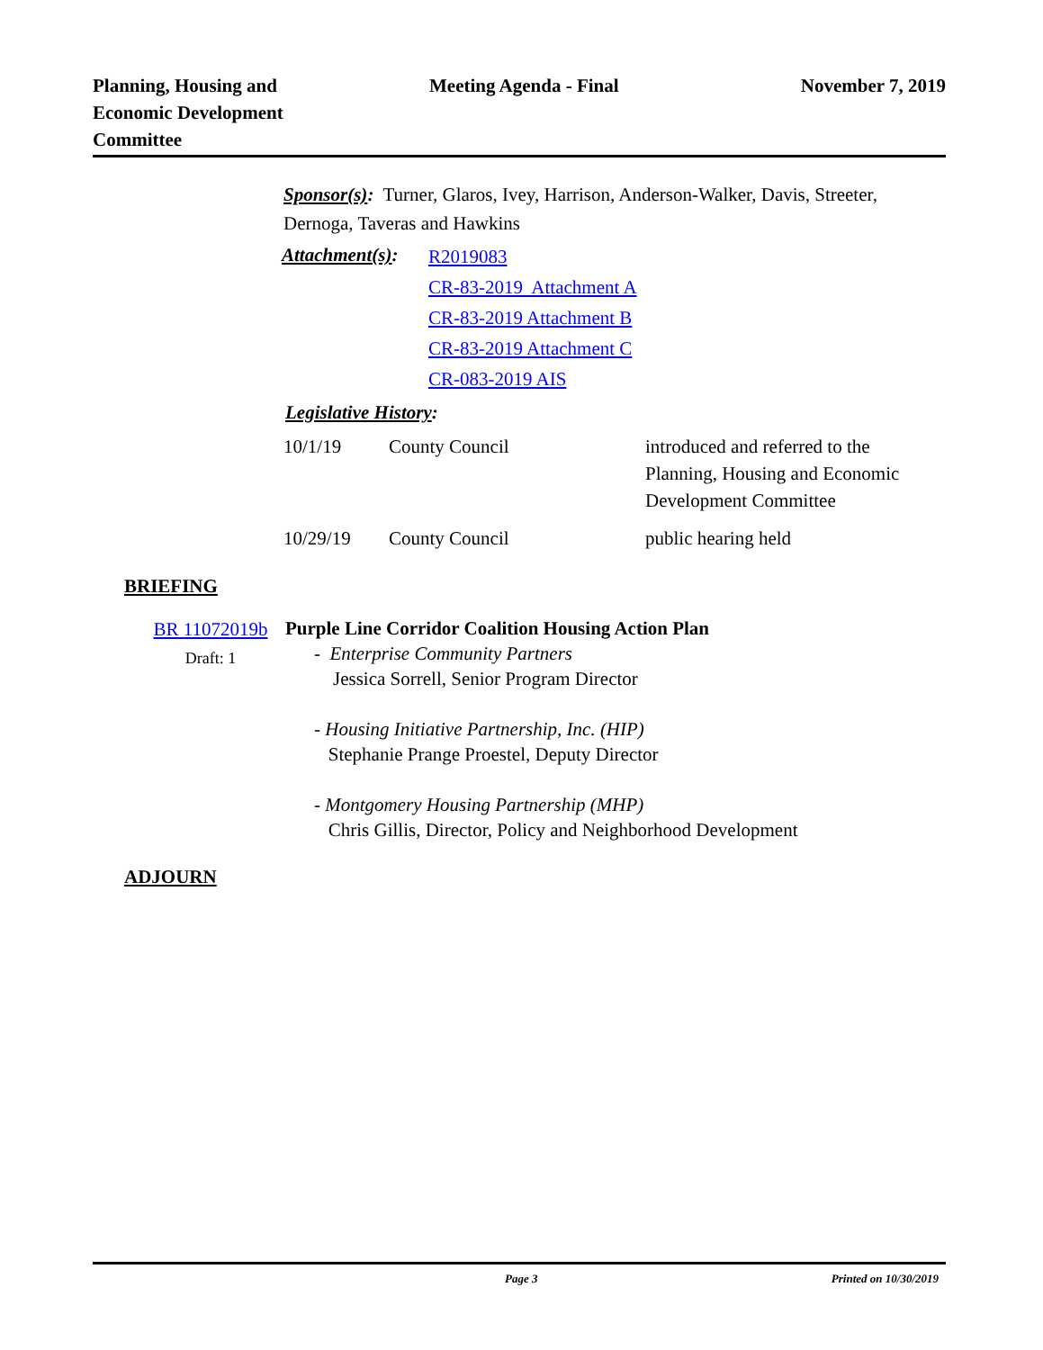Planning, Housing and
Economic Development
Committee
Meeting Agenda - Final November 7, 2019
Sponsor(s): Turner, Glaros, Ivey, Harrison, Anderson-Walker, Davis, Streeter, Dernoga, Taveras and Hawkins
| Attachment(s) : | R2019083 CR-83-2019 Attachment A CR-83-2019 Attachment B CR-83-2019 Attachment C CR-083-2019 AIS |
Legislative History:
| 10/1/19 | County Council | introduced and referred to the Planning, Housing and Economic Development Committee |
| 10/29/19 | County Council | public hearing held |
BRIEFING
| BR 11072019b Draft: 1 | Purple Line Corridor Coalition Housing Action Plan - Enterprise Community Partners Jessica Sorrell, Senior Program Director - Housing Initiative Partnership, Inc. (HIP) Stephanie Prange Proestel, Deputy Director - Montgomery Housing Partnership (MHP) Chris Gillis, Director, Policy and Neighborhood Development |
ADJOURN
Page 3 Printed on 10/30/2019